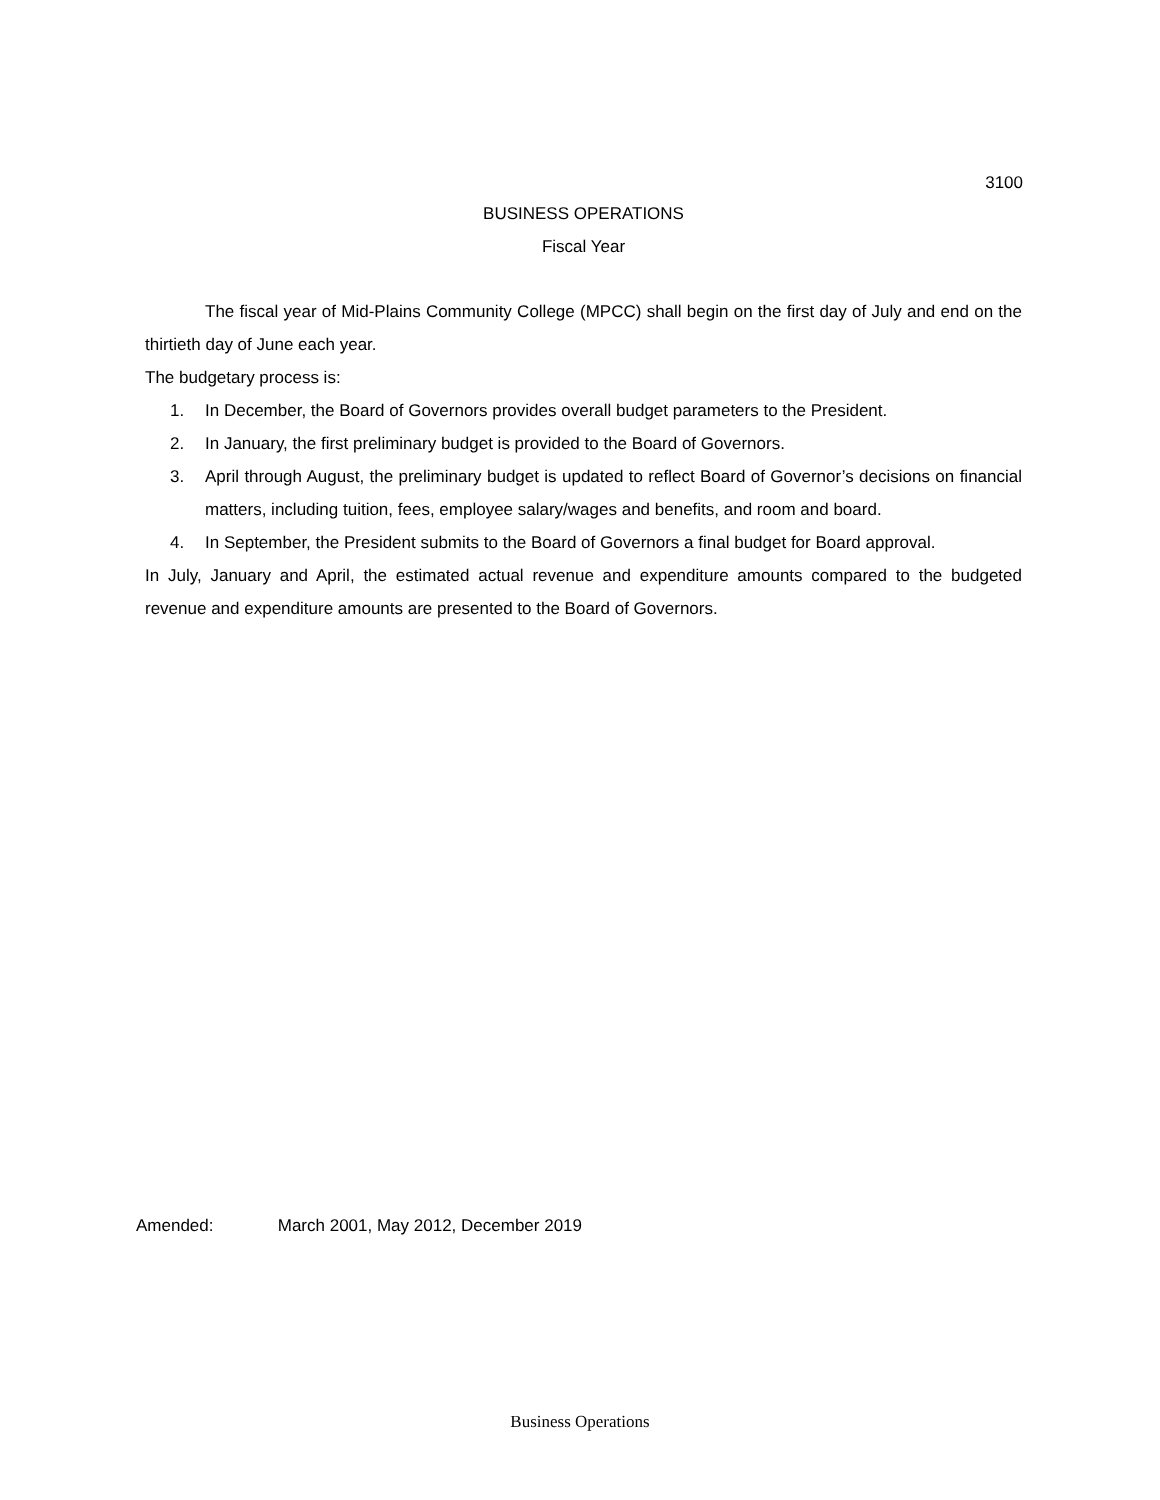3100
BUSINESS OPERATIONS
Fiscal Year
The fiscal year of Mid-Plains Community College (MPCC) shall begin on the first day of July and end on the thirtieth day of June each year.
The budgetary process is:
1. In December, the Board of Governors provides overall budget parameters to the President.
2. In January, the first preliminary budget is provided to the Board of Governors.
3. April through August, the preliminary budget is updated to reflect Board of Governor’s decisions on financial matters, including tuition, fees, employee salary/wages and benefits, and room and board.
4. In September, the President submits to the Board of Governors a final budget for Board approval.
In July, January and April, the estimated actual revenue and expenditure amounts compared to the budgeted revenue and expenditure amounts are presented to the Board of Governors.
Amended: March 2001, May 2012, December 2019
Business Operations